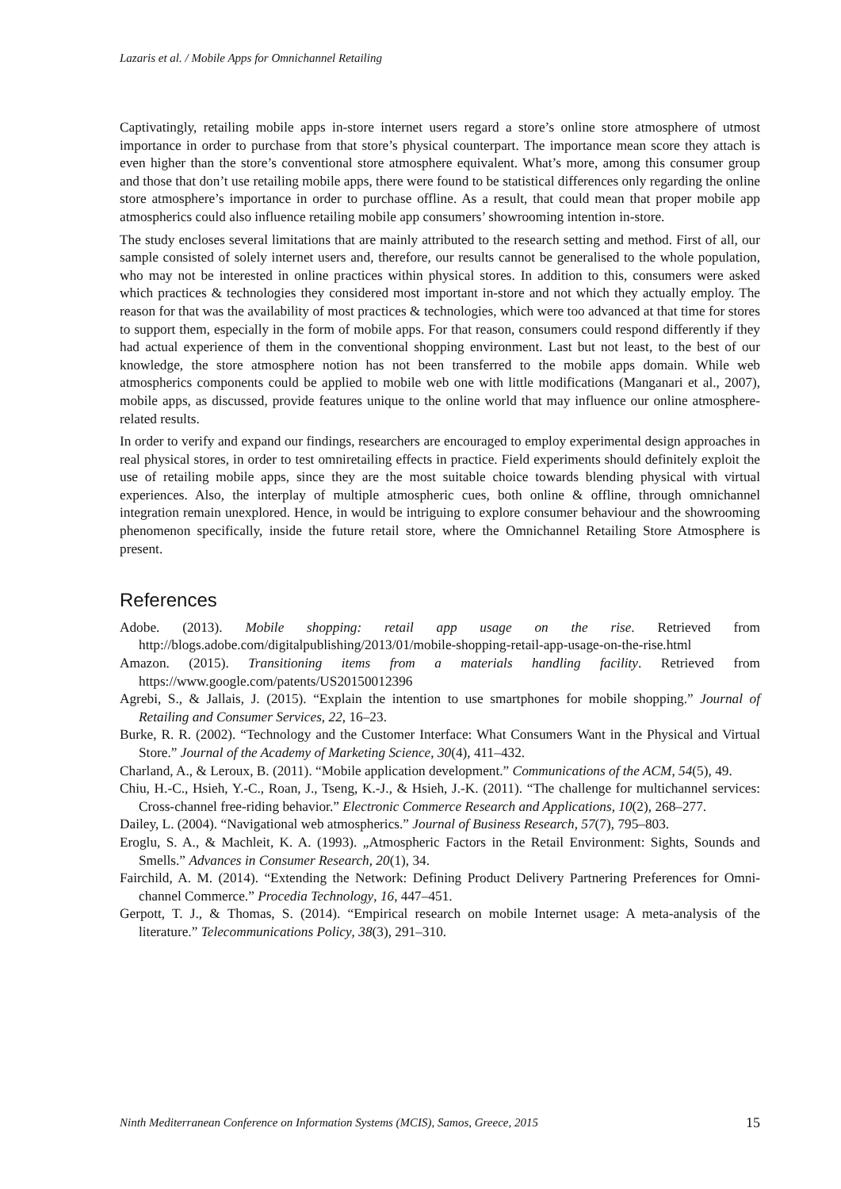Lazaris et al. / Mobile Apps for Omnichannel Retailing
Captivatingly, retailing mobile apps in-store internet users regard a store’s online store atmosphere of utmost importance in order to purchase from that store’s physical counterpart. The importance mean score they attach is even higher than the store’s conventional store atmosphere equivalent. What’s more, among this consumer group and those that don’t use retailing mobile apps, there were found to be statistical differences only regarding the online store atmosphere’s importance in order to purchase offline. As a result, that could mean that proper mobile app atmospherics could also influence retailing mobile app consumers’ showrooming intention in-store.
The study encloses several limitations that are mainly attributed to the research setting and method. First of all, our sample consisted of solely internet users and, therefore, our results cannot be generalised to the whole population, who may not be interested in online practices within physical stores. In addition to this, consumers were asked which practices & technologies they considered most important in-store and not which they actually employ. The reason for that was the availability of most practices & technologies, which were too advanced at that time for stores to support them, especially in the form of mobile apps. For that reason, consumers could respond differently if they had actual experience of them in the conventional shopping environment. Last but not least, to the best of our knowledge, the store atmosphere notion has not been transferred to the mobile apps domain. While web atmospherics components could be applied to mobile web one with little modifications (Manganari et al., 2007), mobile apps, as discussed, provide features unique to the online world that may influence our online atmosphere-related results.
In order to verify and expand our findings, researchers are encouraged to employ experimental design approaches in real physical stores, in order to test omniretailing effects in practice. Field experiments should definitely exploit the use of retailing mobile apps, since they are the most suitable choice towards blending physical with virtual experiences. Also, the interplay of multiple atmospheric cues, both online & offline, through omnichannel integration remain unexplored. Hence, in would be intriguing to explore consumer behaviour and the showrooming phenomenon specifically, inside the future retail store, where the Omnichannel Retailing Store Atmosphere is present.
References
Adobe. (2013). Mobile shopping: retail app usage on the rise. Retrieved from http://blogs.adobe.com/digitalpublishing/2013/01/mobile-shopping-retail-app-usage-on-the-rise.html
Amazon. (2015). Transitioning items from a materials handling facility. Retrieved from https://www.google.com/patents/US20150012396
Agrebi, S., & Jallais, J. (2015). “Explain the intention to use smartphones for mobile shopping.” Journal of Retailing and Consumer Services, 22, 16–23.
Burke, R. R. (2002). “Technology and the Customer Interface: What Consumers Want in the Physical and Virtual Store.” Journal of the Academy of Marketing Science, 30(4), 411–432.
Charland, A., & Leroux, B. (2011). “Mobile application development.” Communications of the ACM, 54(5), 49.
Chiu, H.-C., Hsieh, Y.-C., Roan, J., Tseng, K.-J., & Hsieh, J.-K. (2011). “The challenge for multichannel services: Cross-channel free-riding behavior.” Electronic Commerce Research and Applications, 10(2), 268–277.
Dailey, L. (2004). “Navigational web atmospherics.” Journal of Business Research, 57(7), 795–803.
Eroglu, S. A., & Machleit, K. A. (1993). „Atmospheric Factors in the Retail Environment: Sights, Sounds and Smells.” Advances in Consumer Research, 20(1), 34.
Fairchild, A. M. (2014). “Extending the Network: Defining Product Delivery Partnering Preferences for Omni-channel Commerce.” Procedia Technology, 16, 447–451.
Gerpott, T. J., & Thomas, S. (2014). “Empirical research on mobile Internet usage: A meta-analysis of the literature.” Telecommunications Policy, 38(3), 291–310.
Ninth Mediterranean Conference on Information Systems (MCIS), Samos, Greece, 2015 15